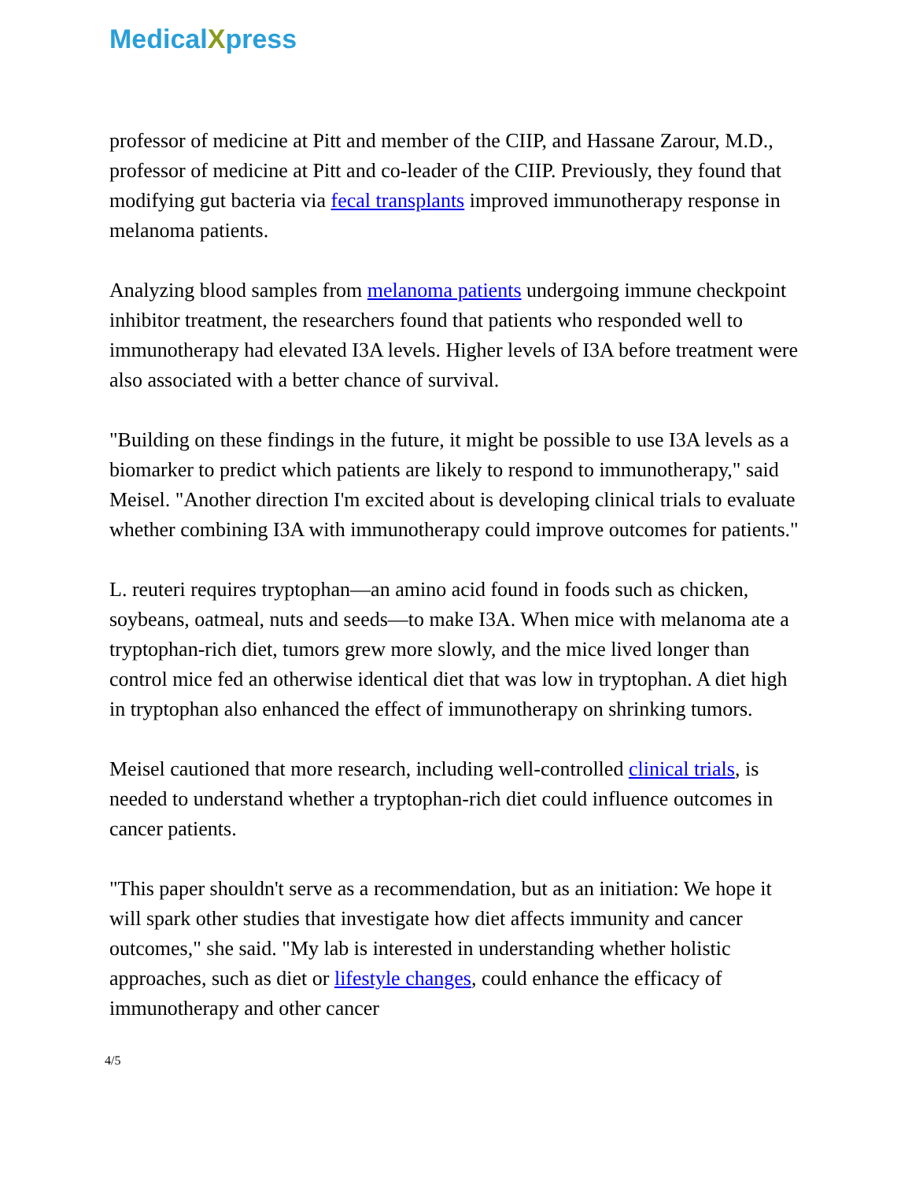MedicalXpress
professor of medicine at Pitt and member of the CIIP, and Hassane Zarour, M.D., professor of medicine at Pitt and co-leader of the CIIP. Previously, they found that modifying gut bacteria via fecal transplants improved immunotherapy response in melanoma patients.
Analyzing blood samples from melanoma patients undergoing immune checkpoint inhibitor treatment, the researchers found that patients who responded well to immunotherapy had elevated I3A levels. Higher levels of I3A before treatment were also associated with a better chance of survival.
"Building on these findings in the future, it might be possible to use I3A levels as a biomarker to predict which patients are likely to respond to immunotherapy," said Meisel. "Another direction I'm excited about is developing clinical trials to evaluate whether combining I3A with immunotherapy could improve outcomes for patients."
L. reuteri requires tryptophan—an amino acid found in foods such as chicken, soybeans, oatmeal, nuts and seeds—to make I3A. When mice with melanoma ate a tryptophan-rich diet, tumors grew more slowly, and the mice lived longer than control mice fed an otherwise identical diet that was low in tryptophan. A diet high in tryptophan also enhanced the effect of immunotherapy on shrinking tumors.
Meisel cautioned that more research, including well-controlled clinical trials, is needed to understand whether a tryptophan-rich diet could influence outcomes in cancer patients.
"This paper shouldn't serve as a recommendation, but as an initiation: We hope it will spark other studies that investigate how diet affects immunity and cancer outcomes," she said. "My lab is interested in understanding whether holistic approaches, such as diet or lifestyle changes, could enhance the efficacy of immunotherapy and other cancer
4/5